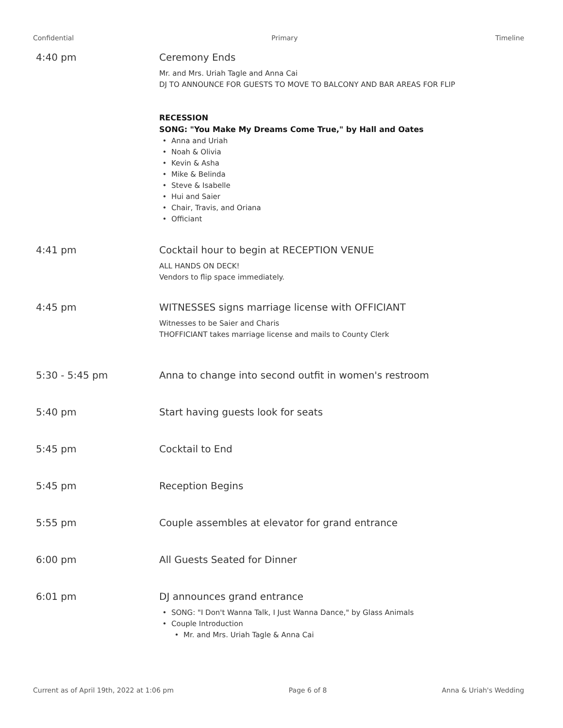Confidential Primary Timeline
4:40 pm Ceremony Ends
Mr. and Mrs. Uriah Tagle and Anna Cai
DJ TO ANNOUNCE FOR GUESTS TO MOVE TO BALCONY AND BAR AREAS FOR FLIP
RECESSION
SONG: "You Make My Dreams Come True," by Hall and Oates
Anna and Uriah
Noah & Olivia
Kevin & Asha
Mike & Belinda
Steve & Isabelle
Hui and Saier
Chair, Travis, and Oriana
Officiant
4:41 pm Cocktail hour to begin at RECEPTION VENUE
ALL HANDS ON DECK!
Vendors to flip space immediately.
4:45 pm WITNESSES signs marriage license with OFFICIANT
Witnesses to be Saier and Charis
THOFFICIANT takes marriage license and mails to County Clerk
5:30 - 5:45 pm Anna to change into second outfit in women's restroom
5:40 pm Start having guests look for seats
5:45 pm Cocktail to End
5:45 pm Reception Begins
5:55 pm Couple assembles at elevator for grand entrance
6:00 pm All Guests Seated for Dinner
6:01 pm DJ announces grand entrance
SONG: "I Don't Wanna Talk, I Just Wanna Dance," by Glass Animals
Couple Introduction
Mr. and Mrs. Uriah Tagle & Anna Cai
Current as of April 19th, 2022 at 1:06 pm Page 6 of 8 Anna & Uriah's Wedding